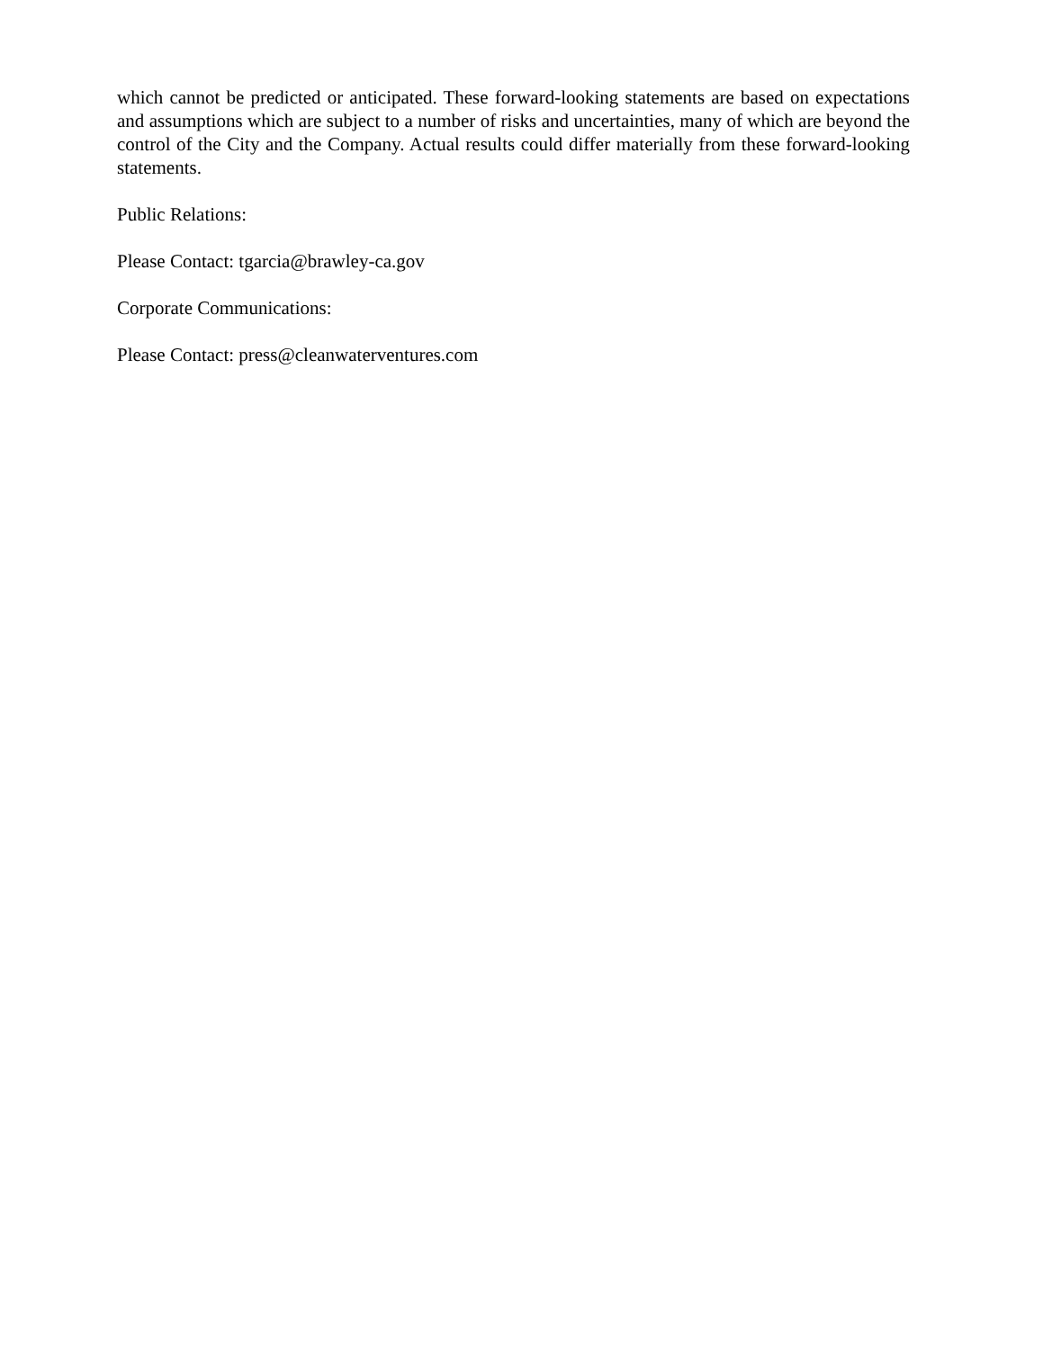which cannot be predicted or anticipated. These forward-looking statements are based on expectations and assumptions which are subject to a number of risks and uncertainties, many of which are beyond the control of the City and the Company. Actual results could differ materially from these forward-looking statements.
Public Relations:
Please Contact: tgarcia@brawley-ca.gov
Corporate Communications:
Please Contact: press@cleanwaterventures.com